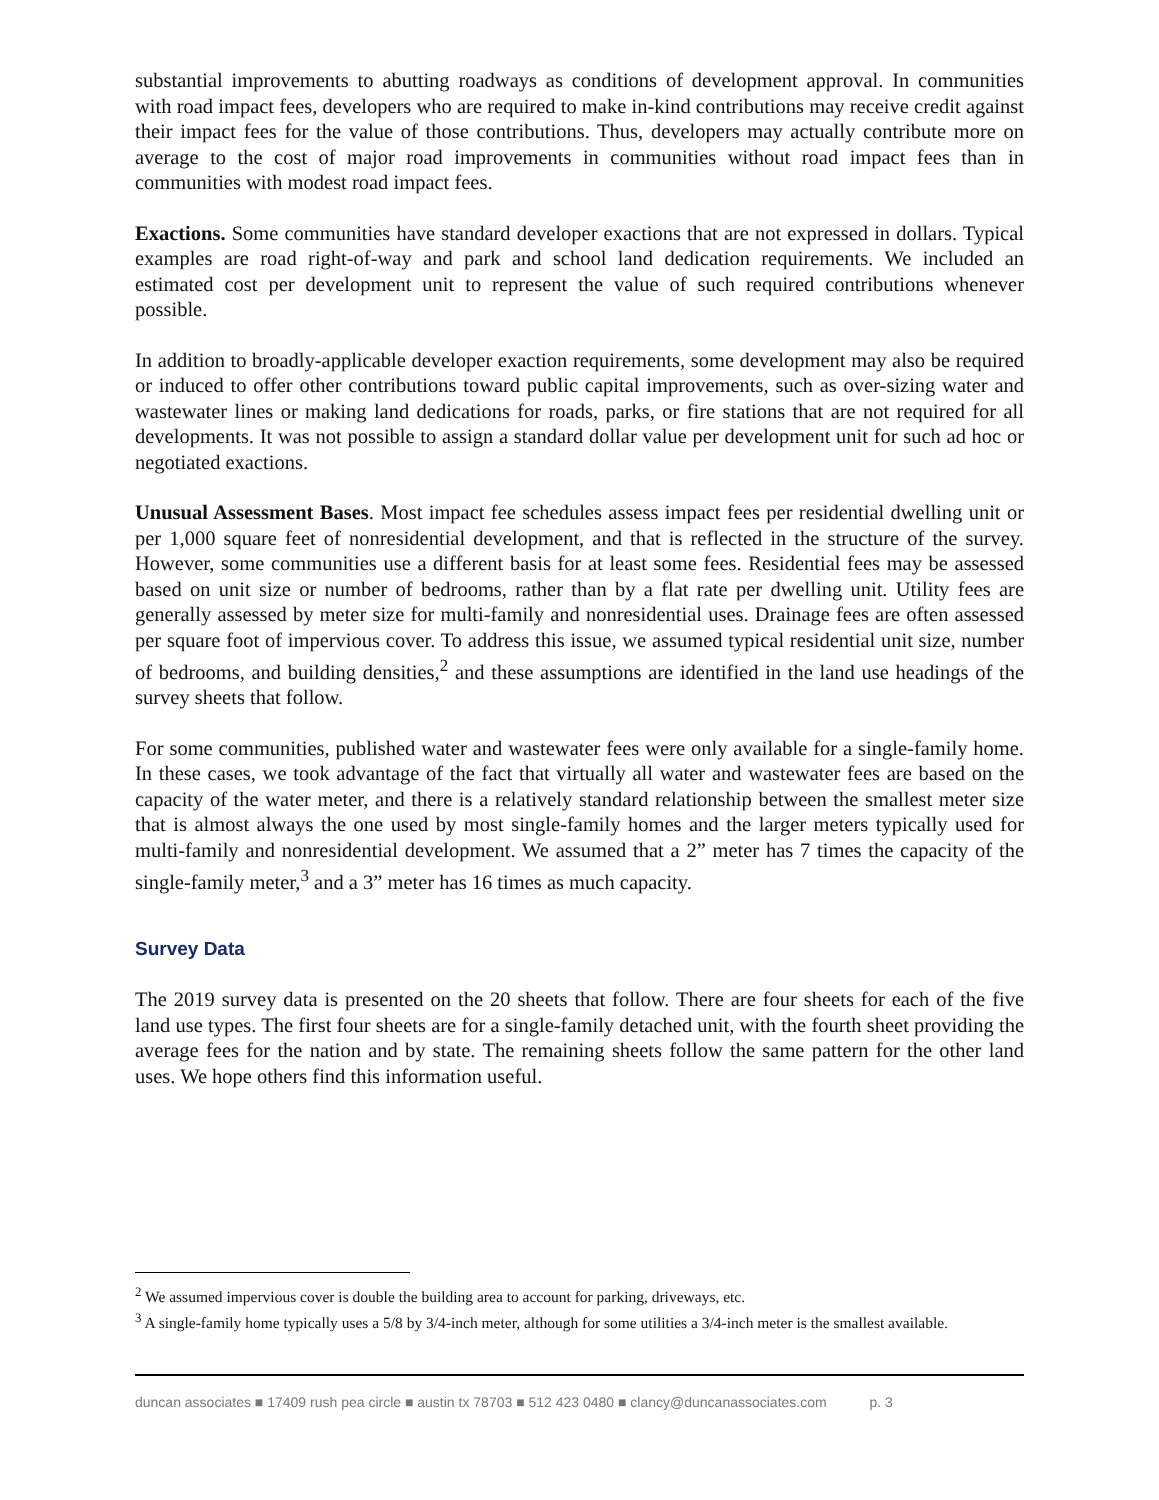substantial improvements to abutting roadways as conditions of development approval. In communities with road impact fees, developers who are required to make in-kind contributions may receive credit against their impact fees for the value of those contributions. Thus, developers may actually contribute more on average to the cost of major road improvements in communities without road impact fees than in communities with modest road impact fees.
Exactions. Some communities have standard developer exactions that are not expressed in dollars. Typical examples are road right-of-way and park and school land dedication requirements. We included an estimated cost per development unit to represent the value of such required contributions whenever possible.
In addition to broadly-applicable developer exaction requirements, some development may also be required or induced to offer other contributions toward public capital improvements, such as over-sizing water and wastewater lines or making land dedications for roads, parks, or fire stations that are not required for all developments. It was not possible to assign a standard dollar value per development unit for such ad hoc or negotiated exactions.
Unusual Assessment Bases. Most impact fee schedules assess impact fees per residential dwelling unit or per 1,000 square feet of nonresidential development, and that is reflected in the structure of the survey. However, some communities use a different basis for at least some fees. Residential fees may be assessed based on unit size or number of bedrooms, rather than by a flat rate per dwelling unit. Utility fees are generally assessed by meter size for multi-family and nonresidential uses. Drainage fees are often assessed per square foot of impervious cover. To address this issue, we assumed typical residential unit size, number of bedrooms, and building densities,<sup>2</sup> and these assumptions are identified in the land use headings of the survey sheets that follow.
For some communities, published water and wastewater fees were only available for a single-family home. In these cases, we took advantage of the fact that virtually all water and wastewater fees are based on the capacity of the water meter, and there is a relatively standard relationship between the smallest meter size that is almost always the one used by most single-family homes and the larger meters typically used for multi-family and nonresidential development. We assumed that a 2” meter has 7 times the capacity of the single-family meter,<sup>3</sup> and a 3” meter has 16 times as much capacity.
Survey Data
The 2019 survey data is presented on the 20 sheets that follow. There are four sheets for each of the five land use types. The first four sheets are for a single-family detached unit, with the fourth sheet providing the average fees for the nation and by state. The remaining sheets follow the same pattern for the other land uses. We hope others find this information useful.
<sup>2</sup> We assumed impervious cover is double the building area to account for parking, driveways, etc.
<sup>3</sup> A single-family home typically uses a 5/8 by 3/4-inch meter, although for some utilities a 3/4-inch meter is the smallest available.
duncan associates ■ 17409 rush pea circle ■ austin tx 78703 ■ 512 423 0480 ■ clancy@duncanassociates.com p. 3